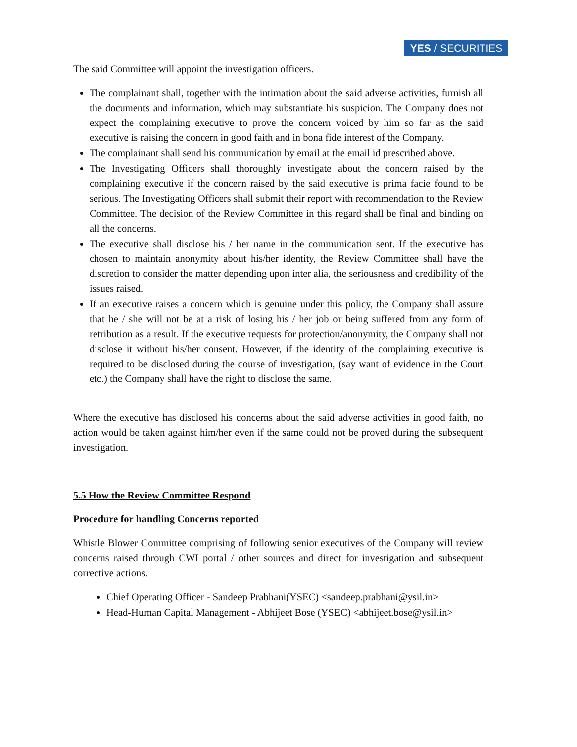YES / SECURITIES
The said Committee will appoint the investigation officers.
The complainant shall, together with the intimation about the said adverse activities, furnish all the documents and information, which may substantiate his suspicion. The Company does not expect the complaining executive to prove the concern voiced by him so far as the said executive is raising the concern in good faith and in bona fide interest of the Company.
The complainant shall send his communication by email at the email id prescribed above.
The Investigating Officers shall thoroughly investigate about the concern raised by the complaining executive if the concern raised by the said executive is prima facie found to be serious. The Investigating Officers shall submit their report with recommendation to the Review Committee. The decision of the Review Committee in this regard shall be final and binding on all the concerns.
The executive shall disclose his / her name in the communication sent. If the executive has chosen to maintain anonymity about his/her identity, the Review Committee shall have the discretion to consider the matter depending upon inter alia, the seriousness and credibility of the issues raised.
If an executive raises a concern which is genuine under this policy, the Company shall assure that he / she will not be at a risk of losing his / her job or being suffered from any form of retribution as a result. If the executive requests for protection/anonymity, the Company shall not disclose it without his/her consent. However, if the identity of the complaining executive is required to be disclosed during the course of investigation, (say want of evidence in the Court etc.) the Company shall have the right to disclose the same.
Where the executive has disclosed his concerns about the said adverse activities in good faith, no action would be taken against him/her even if the same could not be proved during the subsequent investigation.
5.5 How the Review Committee Respond
Procedure for handling Concerns reported
Whistle Blower Committee comprising of following senior executives of the Company will review concerns raised through CWI portal / other sources and direct for investigation and subsequent corrective actions.
Chief Operating Officer - Sandeep Prabhani(YSEC) <sandeep.prabhani@ysil.in>
Head-Human Capital Management - Abhijeet Bose (YSEC) <abhijeet.bose@ysil.in>